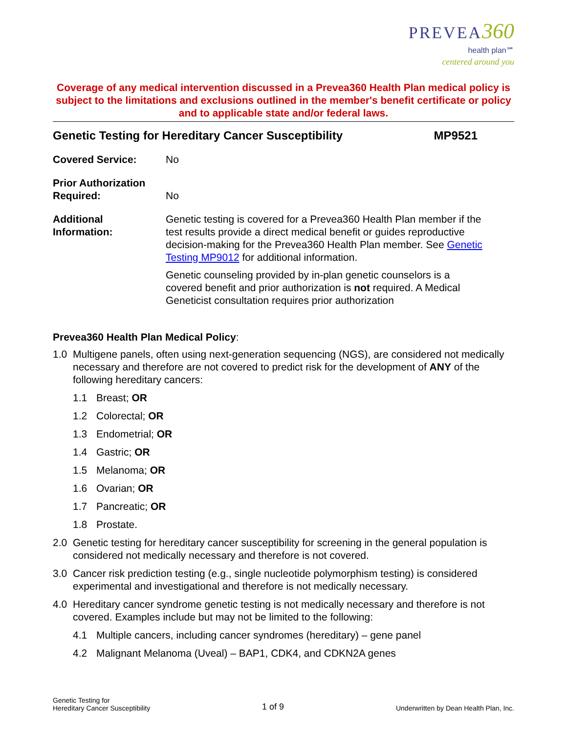PREVEA 360
health plan℠
centered around you
Coverage of any medical intervention discussed in a Prevea360 Health Plan medical policy is subject to the limitations and exclusions outlined in the member's benefit certificate or policy and to applicable state and/or federal laws.
Genetic Testing for Hereditary Cancer Susceptibility MP9521
Covered Service: No
Prior Authorization
Required:
No
Additional
Information:
Genetic testing is covered for a Prevea360 Health Plan member if the test results provide a direct medical benefit or guides reproductive decision-making for the Prevea360 Health Plan member. See Genetic Testing MP9012 for additional information.
Genetic counseling provided by in-plan genetic counselors is a covered benefit and prior authorization is not required. A Medical Geneticist consultation requires prior authorization
Prevea360 Health Plan Medical Policy:
1.0 Multigene panels, often using next-generation sequencing (NGS), are considered not medically necessary and therefore are not covered to predict risk for the development of ANY of the following hereditary cancers:
1.1 Breast; OR
1.2 Colorectal; OR
1.3 Endometrial; OR
1.4 Gastric; OR
1.5 Melanoma; OR
1.6 Ovarian; OR
1.7 Pancreatic; OR
1.8 Prostate.
2.0 Genetic testing for hereditary cancer susceptibility for screening in the general population is considered not medically necessary and therefore is not covered.
3.0 Cancer risk prediction testing (e.g., single nucleotide polymorphism testing) is considered experimental and investigational and therefore is not medically necessary.
4.0 Hereditary cancer syndrome genetic testing is not medically necessary and therefore is not covered. Examples include but may not be limited to the following:
4.1 Multiple cancers, including cancer syndromes (hereditary) – gene panel
4.2 Malignant Melanoma (Uveal) – BAP1, CDK4, and CDKN2A genes
Genetic Testing for
Hereditary Cancer Susceptibility 1 of 9 Underwritten by Dean Health Plan, Inc.